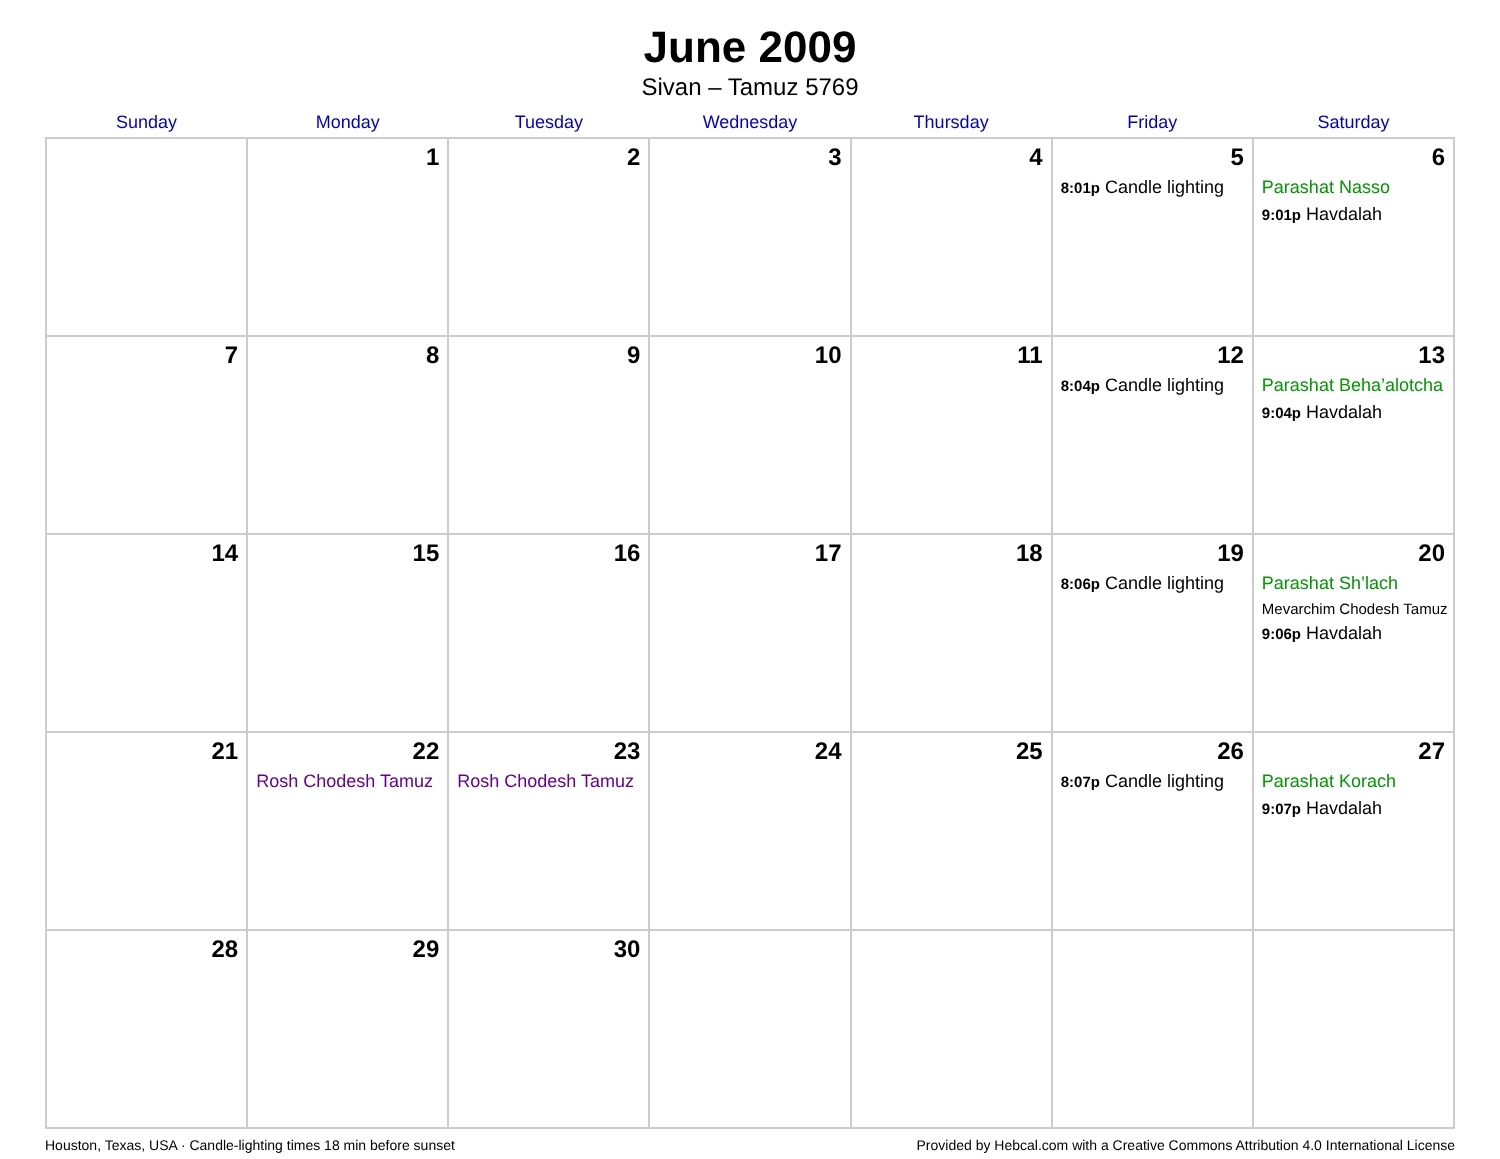June 2009
Sivan – Tamuz 5769
| Sunday | Monday | Tuesday | Wednesday | Thursday | Friday | Saturday |
| --- | --- | --- | --- | --- | --- | --- |
| | 1 | 2 | 3 | 4 | 5 8:01p Candle lighting | 6 Parashat Nasso 9:01p Havdalah |
| 7 | 8 | 9 | 10 | 11 | 12 8:04p Candle lighting | 13 Parashat Beha’alotcha 9:04p Havdalah |
| 14 | 15 | 16 | 17 | 18 | 19 8:06p Candle lighting | 20 Parashat Sh’lach Mevarchim Chodesh Tamuz 9:06p Havdalah |
| 21 | 22 Rosh Chodesh Tamuz | 23 Rosh Chodesh Tamuz | 24 | 25 | 26 8:07p Candle lighting | 27 Parashat Korach 9:07p Havdalah |
| 28 | 29 | 30 | | | | |
Houston, Texas, USA · Candle-lighting times 18 min before sunset Provided by Hebcal.com with a Creative Commons Attribution 4.0 International License